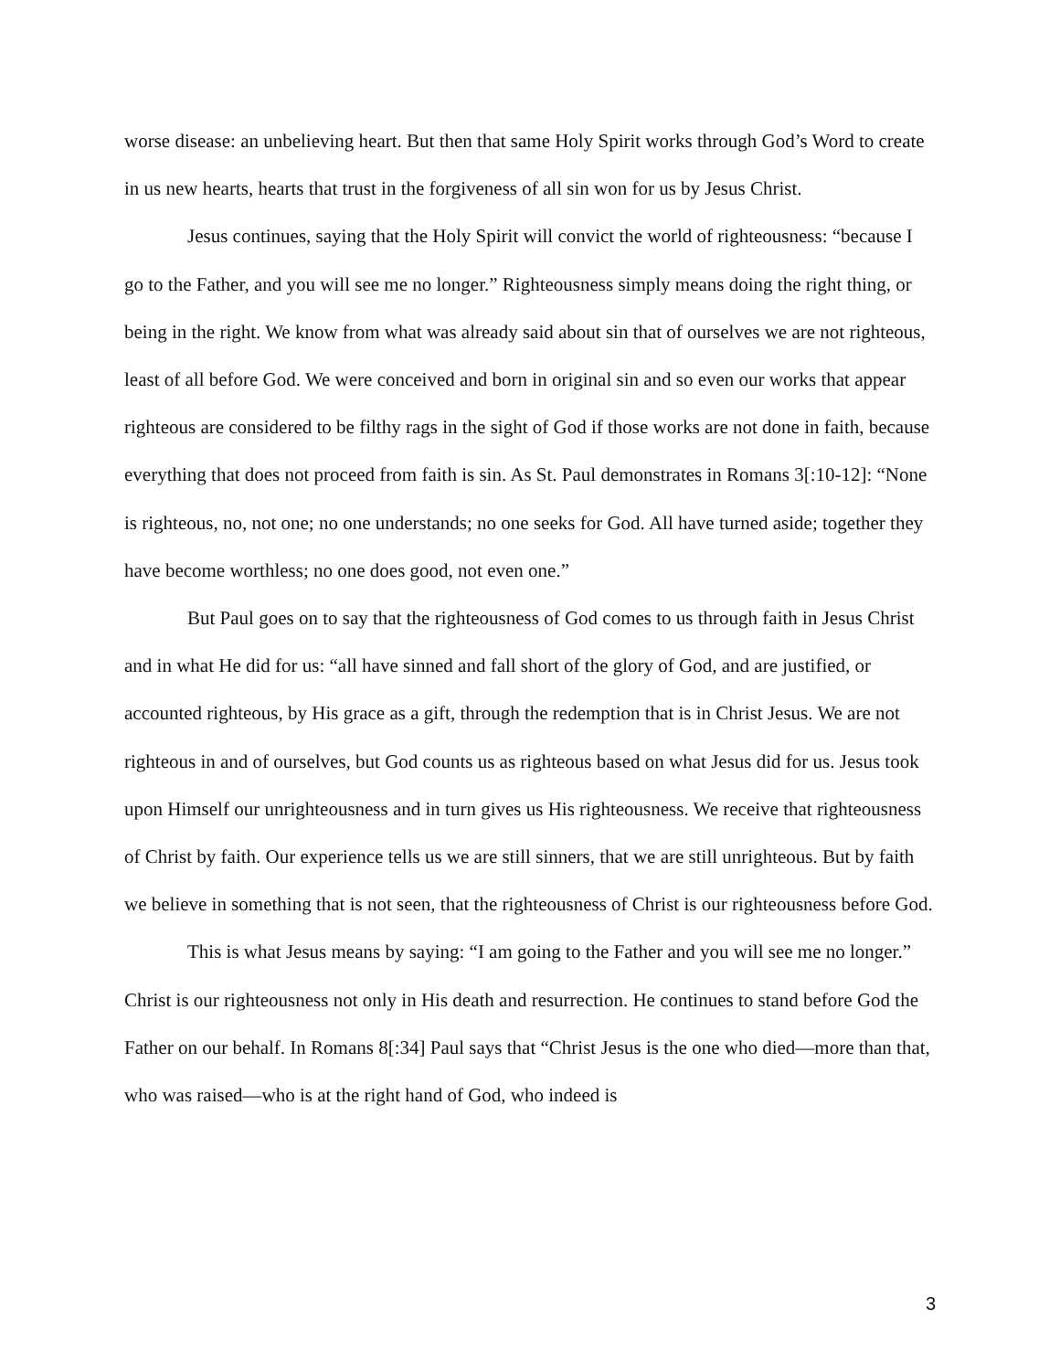worse disease: an unbelieving heart. But then that same Holy Spirit works through God’s Word to create in us new hearts, hearts that trust in the forgiveness of all sin won for us by Jesus Christ.
Jesus continues, saying that the Holy Spirit will convict the world of righteousness: “because I go to the Father, and you will see me no longer.” Righteousness simply means doing the right thing, or being in the right. We know from what was already said about sin that of ourselves we are not righteous, least of all before God. We were conceived and born in original sin and so even our works that appear righteous are considered to be filthy rags in the sight of God if those works are not done in faith, because everything that does not proceed from faith is sin. As St. Paul demonstrates in Romans 3[:10-12]: “None is righteous, no, not one; no one understands; no one seeks for God. All have turned aside; together they have become worthless; no one does good, not even one.”
But Paul goes on to say that the righteousness of God comes to us through faith in Jesus Christ and in what He did for us: “all have sinned and fall short of the glory of God, and are justified, or accounted righteous, by His grace as a gift, through the redemption that is in Christ Jesus. We are not righteous in and of ourselves, but God counts us as righteous based on what Jesus did for us. Jesus took upon Himself our unrighteousness and in turn gives us His righteousness. We receive that righteousness of Christ by faith. Our experience tells us we are still sinners, that we are still unrighteous. But by faith we believe in something that is not seen, that the righteousness of Christ is our righteousness before God.
This is what Jesus means by saying: “I am going to the Father and you will see me no longer.” Christ is our righteousness not only in His death and resurrection. He continues to stand before God the Father on our behalf. In Romans 8[:34] Paul says that “Christ Jesus is the one who died—more than that, who was raised—who is at the right hand of God, who indeed is
3